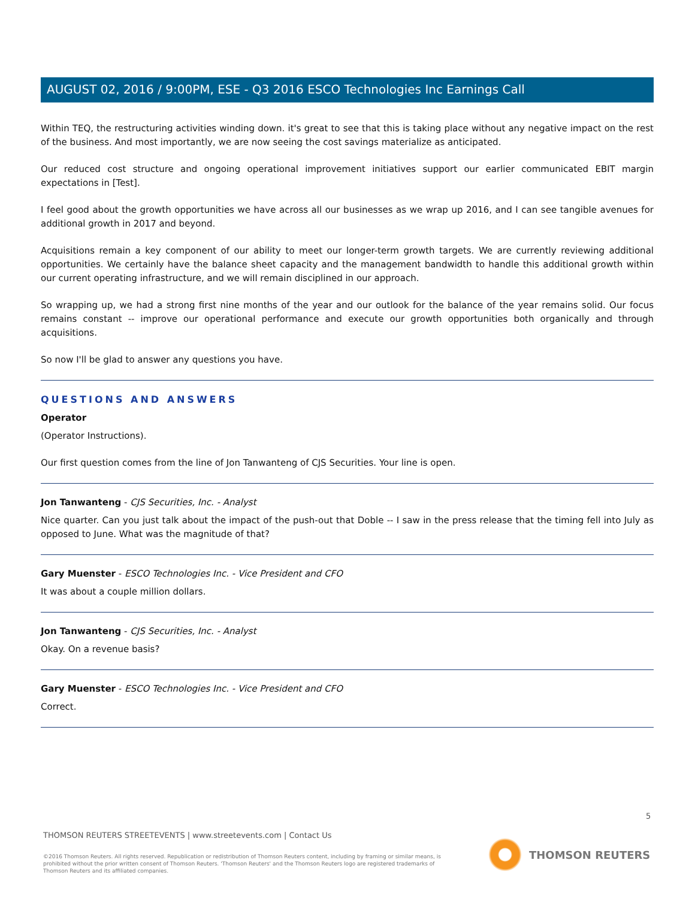AUGUST 02, 2016 / 9:00PM, ESE - Q3 2016 ESCO Technologies Inc Earnings Call
Within TEQ, the restructuring activities winding down. it's great to see that this is taking place without any negative impact on the rest of the business. And most importantly, we are now seeing the cost savings materialize as anticipated.
Our reduced cost structure and ongoing operational improvement initiatives support our earlier communicated EBIT margin expectations in [Test].
I feel good about the growth opportunities we have across all our businesses as we wrap up 2016, and I can see tangible avenues for additional growth in 2017 and beyond.
Acquisitions remain a key component of our ability to meet our longer-term growth targets. We are currently reviewing additional opportunities. We certainly have the balance sheet capacity and the management bandwidth to handle this additional growth within our current operating infrastructure, and we will remain disciplined in our approach.
So wrapping up, we had a strong first nine months of the year and our outlook for the balance of the year remains solid. Our focus remains constant -- improve our operational performance and execute our growth opportunities both organically and through acquisitions.
So now I'll be glad to answer any questions you have.
QUESTIONS AND ANSWERS
Operator
(Operator Instructions).
Our first question comes from the line of Jon Tanwanteng of CJS Securities. Your line is open.
Jon Tanwanteng - CJS Securities, Inc. - Analyst
Nice quarter. Can you just talk about the impact of the push-out that Doble -- I saw in the press release that the timing fell into July as opposed to June. What was the magnitude of that?
Gary Muenster - ESCO Technologies Inc. - Vice President and CFO
It was about a couple million dollars.
Jon Tanwanteng - CJS Securities, Inc. - Analyst
Okay. On a revenue basis?
Gary Muenster - ESCO Technologies Inc. - Vice President and CFO
Correct.
5
THOMSON REUTERS STREETEVENTS | www.streetevents.com | Contact Us
©2016 Thomson Reuters. All rights reserved. Republication or redistribution of Thomson Reuters content, including by framing or similar means, is prohibited without the prior written consent of Thomson Reuters. 'Thomson Reuters' and the Thomson Reuters logo are registered trademarks of Thomson Reuters and its affiliated companies.
THOMSON REUTERS